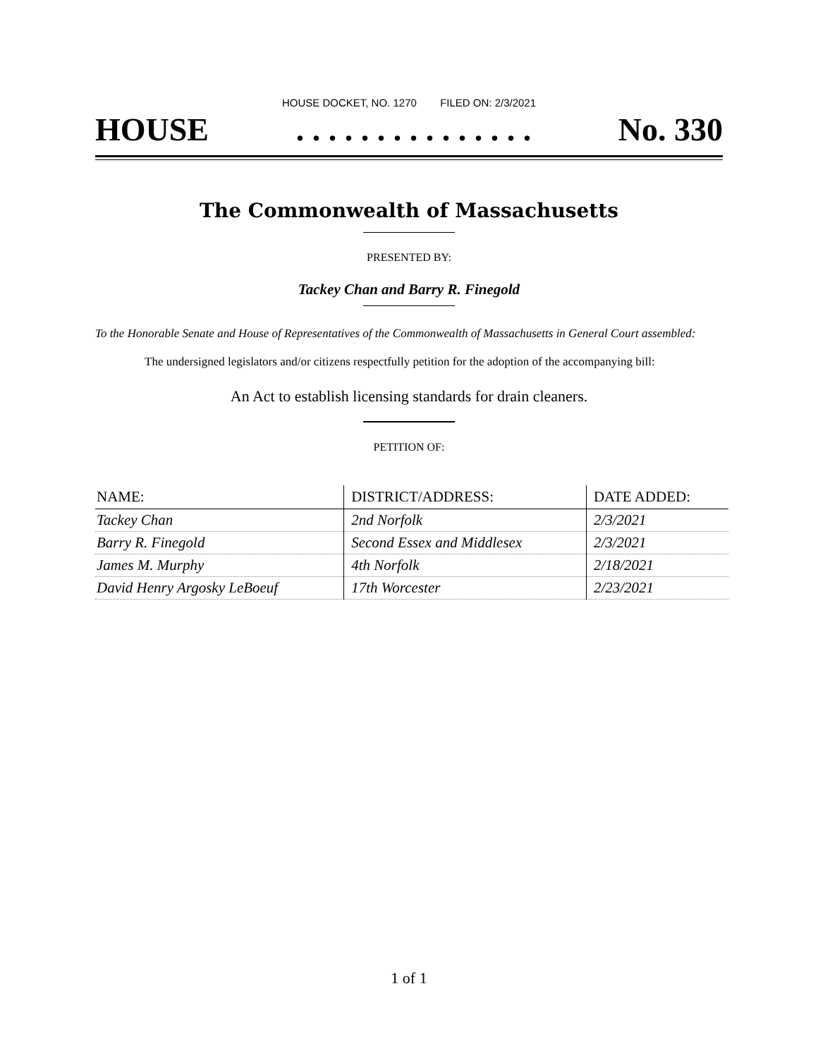HOUSE DOCKET, NO. 1270 FILED ON: 2/3/2021
HOUSE. . . . . . . . . . . . . . . No. 330
The Commonwealth of Massachusetts
PRESENTED BY:
Tackey Chan and Barry R. Finegold
To the Honorable Senate and House of Representatives of the Commonwealth of Massachusetts in General Court assembled:
The undersigned legislators and/or citizens respectfully petition for the adoption of the accompanying bill:
An Act to establish licensing standards for drain cleaners.
PETITION OF:
| NAME: | DISTRICT/ADDRESS: | DATE ADDED: |
| --- | --- | --- |
| Tackey Chan | 2nd Norfolk | 2/3/2021 |
| Barry R. Finegold | Second Essex and Middlesex | 2/3/2021 |
| James M. Murphy | 4th Norfolk | 2/18/2021 |
| David Henry Argosky LeBoeuf | 17th Worcester | 2/23/2021 |
1 of 1